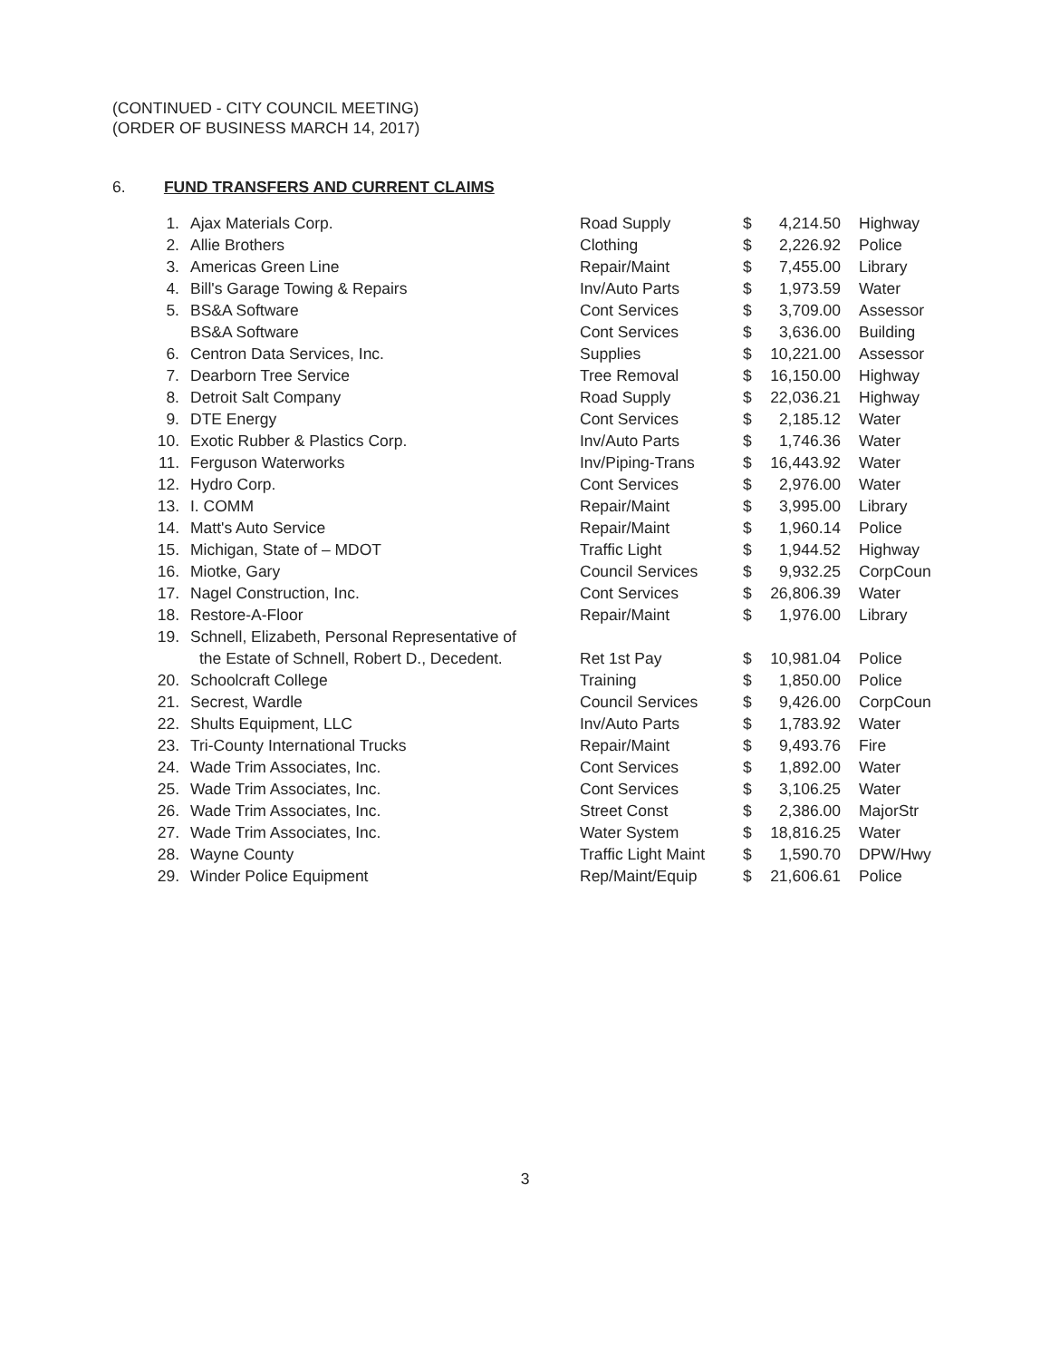(CONTINUED - CITY COUNCIL MEETING)
(ORDER OF BUSINESS MARCH 14, 2017)
6. FUND TRANSFERS AND CURRENT CLAIMS
| 1. | Ajax Materials Corp. | Road Supply | $ | 4,214.50 | Highway |
| 2. | Allie Brothers | Clothing | $ | 2,226.92 | Police |
| 3. | Americas Green Line | Repair/Maint | $ | 7,455.00 | Library |
| 4. | Bill's Garage Towing & Repairs | Inv/Auto Parts | $ | 1,973.59 | Water |
| 5. | BS&A Software | Cont Services | $ | 3,709.00 | Assessor |
| | BS&A Software | Cont Services | $ | 3,636.00 | Building |
| 6. | Centron Data Services, Inc. | Supplies | $ | 10,221.00 | Assessor |
| 7. | Dearborn Tree Service | Tree Removal | $ | 16,150.00 | Highway |
| 8. | Detroit Salt Company | Road Supply | $ | 22,036.21 | Highway |
| 9. | DTE Energy | Cont Services | $ | 2,185.12 | Water |
| 10. | Exotic Rubber & Plastics Corp. | Inv/Auto Parts | $ | 1,746.36 | Water |
| 11. | Ferguson Waterworks | Inv/Piping-Trans | $ | 16,443.92 | Water |
| 12. | Hydro Corp. | Cont Services | $ | 2,976.00 | Water |
| 13. | I. COMM | Repair/Maint | $ | 3,995.00 | Library |
| 14. | Matt's Auto Service | Repair/Maint | $ | 1,960.14 | Police |
| 15. | Michigan, State of – MDOT | Traffic Light | $ | 1,944.52 | Highway |
| 16. | Miotke, Gary | Council Services | $ | 9,932.25 | CorpCoun |
| 17. | Nagel Construction, Inc. | Cont Services | $ | 26,806.39 | Water |
| 18. | Restore-A-Floor | Repair/Maint | $ | 1,976.00 | Library |
| 19. | Schnell, Elizabeth, Personal Representative of | | | | |
| | the Estate of Schnell, Robert D., Decedent. | Ret 1st Pay | $ | 10,981.04 | Police |
| 20. | Schoolcraft College | Training | $ | 1,850.00 | Police |
| 21. | Secrest, Wardle | Council Services | $ | 9,426.00 | CorpCoun |
| 22. | Shults Equipment, LLC | Inv/Auto Parts | $ | 1,783.92 | Water |
| 23. | Tri-County International Trucks | Repair/Maint | $ | 9,493.76 | Fire |
| 24. | Wade Trim Associates, Inc. | Cont Services | $ | 1,892.00 | Water |
| 25. | Wade Trim Associates, Inc. | Cont Services | $ | 3,106.25 | Water |
| 26. | Wade Trim Associates, Inc. | Street Const | $ | 2,386.00 | MajorStr |
| 27. | Wade Trim Associates, Inc. | Water System | $ | 18,816.25 | Water |
| 28. | Wayne County | Traffic Light Maint | $ | 1,590.70 | DPW/Hwy |
| 29. | Winder Police Equipment | Rep/Maint/Equip | $ | 21,606.61 | Police |
3